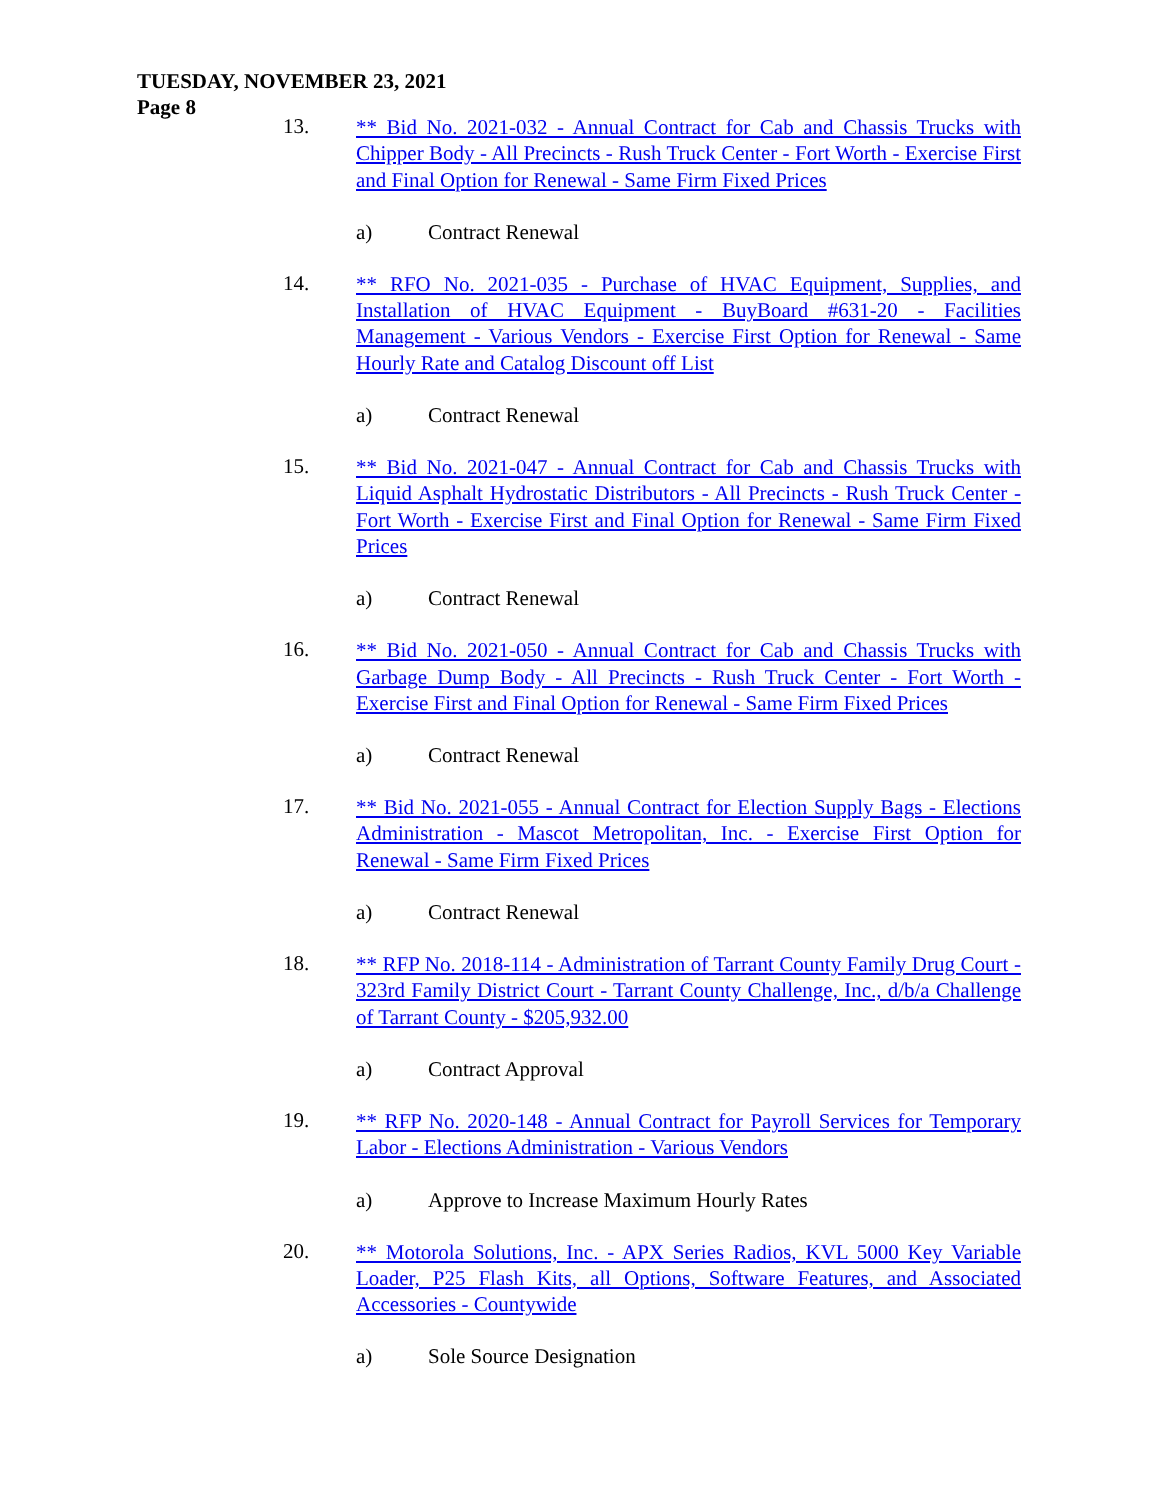TUESDAY, NOVEMBER 23, 2021
Page 8
13.
** Bid No. 2021-032 - Annual Contract for Cab and Chassis Trucks with Chipper Body - All Precincts - Rush Truck Center - Fort Worth - Exercise First and Final Option for Renewal - Same Firm Fixed Prices
a) Contract Renewal
14.
** RFO No. 2021-035 - Purchase of HVAC Equipment, Supplies, and Installation of HVAC Equipment - BuyBoard #631-20 - Facilities Management - Various Vendors - Exercise First Option for Renewal - Same Hourly Rate and Catalog Discount off List
a) Contract Renewal
15.
** Bid No. 2021-047 - Annual Contract for Cab and Chassis Trucks with Liquid Asphalt Hydrostatic Distributors - All Precincts - Rush Truck Center - Fort Worth - Exercise First and Final Option for Renewal - Same Firm Fixed Prices
a) Contract Renewal
16.
** Bid No. 2021-050 - Annual Contract for Cab and Chassis Trucks with Garbage Dump Body - All Precincts - Rush Truck Center - Fort Worth - Exercise First and Final Option for Renewal - Same Firm Fixed Prices
a) Contract Renewal
17.
** Bid No. 2021-055 - Annual Contract for Election Supply Bags - Elections Administration - Mascot Metropolitan, Inc. - Exercise First Option for Renewal - Same Firm Fixed Prices
a) Contract Renewal
18.
** RFP No. 2018-114 - Administration of Tarrant County Family Drug Court - 323rd Family District Court - Tarrant County Challenge, Inc., d/b/a Challenge of Tarrant County - $205,932.00
a) Contract Approval
19.
** RFP No. 2020-148 - Annual Contract for Payroll Services for Temporary Labor - Elections Administration - Various Vendors
a) Approve to Increase Maximum Hourly Rates
20.
** Motorola Solutions, Inc. - APX Series Radios, KVL 5000 Key Variable Loader, P25 Flash Kits, all Options, Software Features, and Associated Accessories - Countywide
a) Sole Source Designation